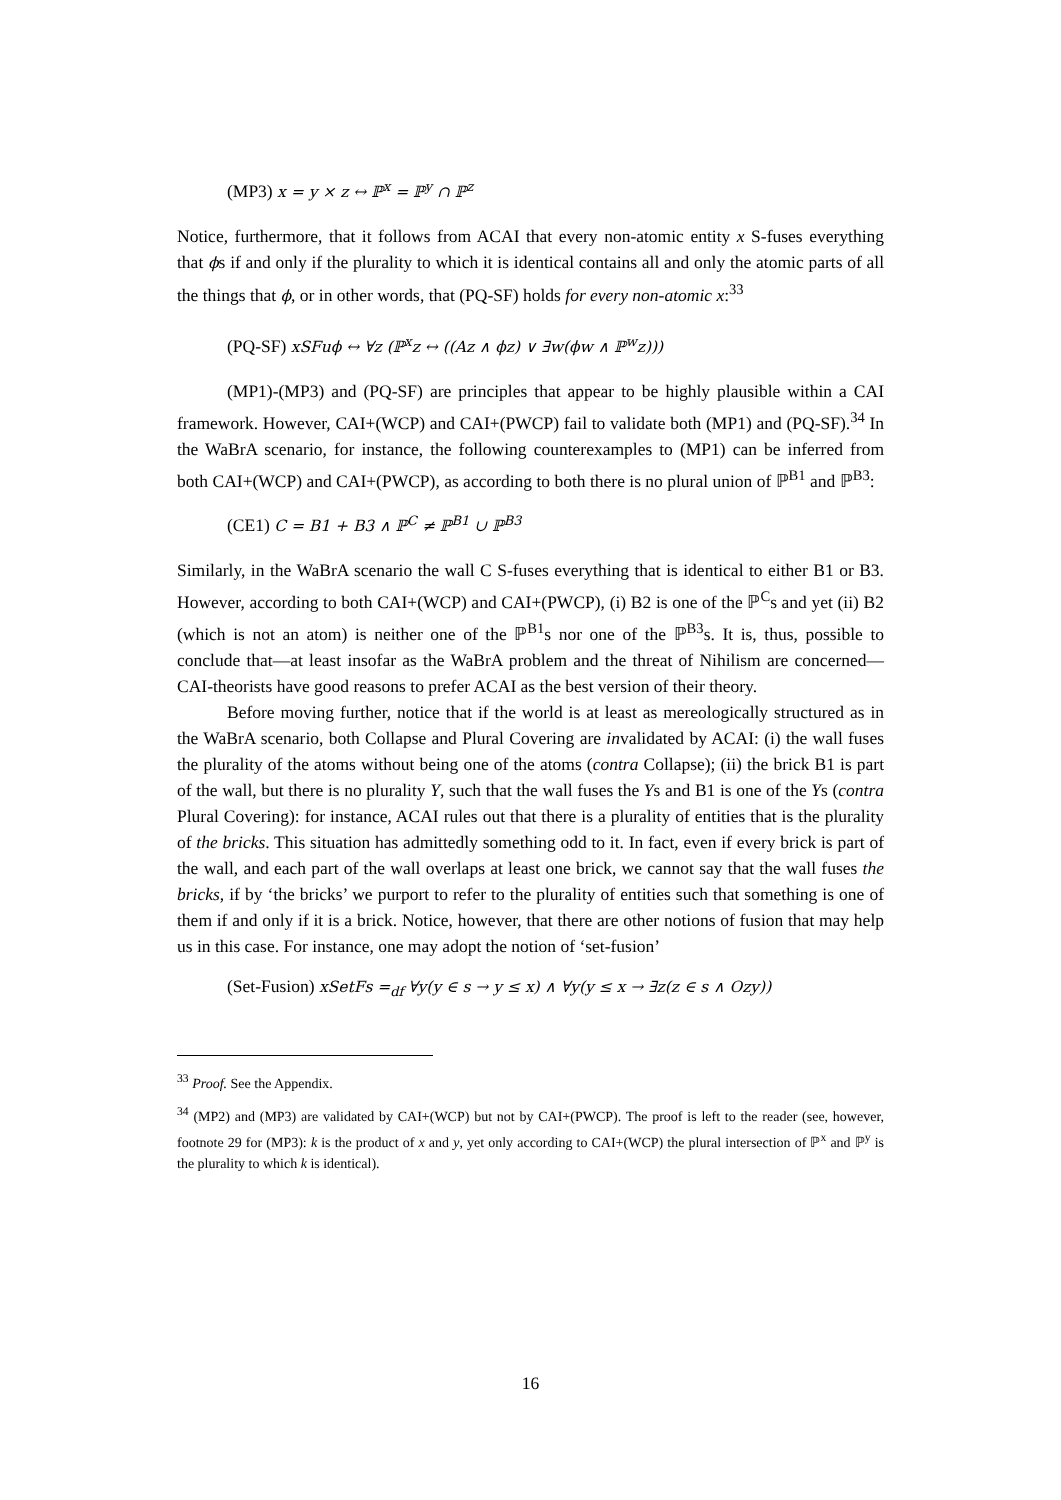(MP3) x = y × z ↔ ℙ<sup>x</sup> = ℙ<sup>y</sup> ∩ ℙ<sup>z</sup>
Notice, furthermore, that it follows from ACAI that every non-atomic entity x S-fuses everything that ϕs if and only if the plurality to which it is identical contains all and only the atomic parts of all the things that ϕ, or in other words, that (PQ-SF) holds for every non-atomic x:<sup>33</sup>
(PQ-SF) xSFuϕ ↔ ∀z (ℙ<sup>x</sup>z ↔ ((Az ∧ ϕz) ∨ ∃w(ϕw ∧ ℙ<sup>w</sup>z)))
(MP1)-(MP3) and (PQ-SF) are principles that appear to be highly plausible within a CAI framework. However, CAI+(WCP) and CAI+(PWCP) fail to validate both (MP1) and (PQ-SF).<sup>34</sup> In the WaBrA scenario, for instance, the following counterexamples to (MP1) can be inferred from both CAI+(WCP) and CAI+(PWCP), as according to both there is no plural union of ℙ<sup>B1</sup> and ℙ<sup>B3</sup>:
(CE1) C = B1 + B3 ∧ ℙ<sup>C</sup> ≠ ℙ<sup>B1</sup> ∪ ℙ<sup>B3</sup>
Similarly, in the WaBrA scenario the wall C S-fuses everything that is identical to either B1 or B3. However, according to both CAI+(WCP) and CAI+(PWCP), (i) B2 is one of the ℙ<sup>C</sup>s and yet (ii) B2 (which is not an atom) is neither one of the ℙ<sup>B1</sup>s nor one of the ℙ<sup>B3</sup>s. It is, thus, possible to conclude that—at least insofar as the WaBrA problem and the threat of Nihilism are concerned—CAI-theorists have good reasons to prefer ACAI as the best version of their theory.
Before moving further, notice that if the world is at least as mereologically structured as in the WaBrA scenario, both Collapse and Plural Covering are invalidated by ACAI: (i) the wall fuses the plurality of the atoms without being one of the atoms (contra Collapse); (ii) the brick B1 is part of the wall, but there is no plurality Y, such that the wall fuses the Ys and B1 is one of the Ys (contra Plural Covering): for instance, ACAI rules out that there is a plurality of entities that is the plurality of the bricks. This situation has admittedly something odd to it. In fact, even if every brick is part of the wall, and each part of the wall overlaps at least one brick, we cannot say that the wall fuses the bricks, if by ‘the bricks’ we purport to refer to the plurality of entities such that something is one of them if and only if it is a brick. Notice, however, that there are other notions of fusion that may help us in this case. For instance, one may adopt the notion of ‘set-fusion’
(Set-Fusion) xSetFs =<sub>df</sub> ∀y(y ∈ s → y ≤ x) ∧ ∀y(y ≤ x → ∃z(z ∈ s ∧ Ozy))
<sup>33</sup> Proof. See the Appendix.
<sup>34</sup> (MP2) and (MP3) are validated by CAI+(WCP) but not by CAI+(PWCP). The proof is left to the reader (see, however, footnote 29 for (MP3): k is the product of x and y, yet only according to CAI+(WCP) the plural intersection of ℙ<sup>x</sup> and ℙ<sup>y</sup> is the plurality to which k is identical).
16